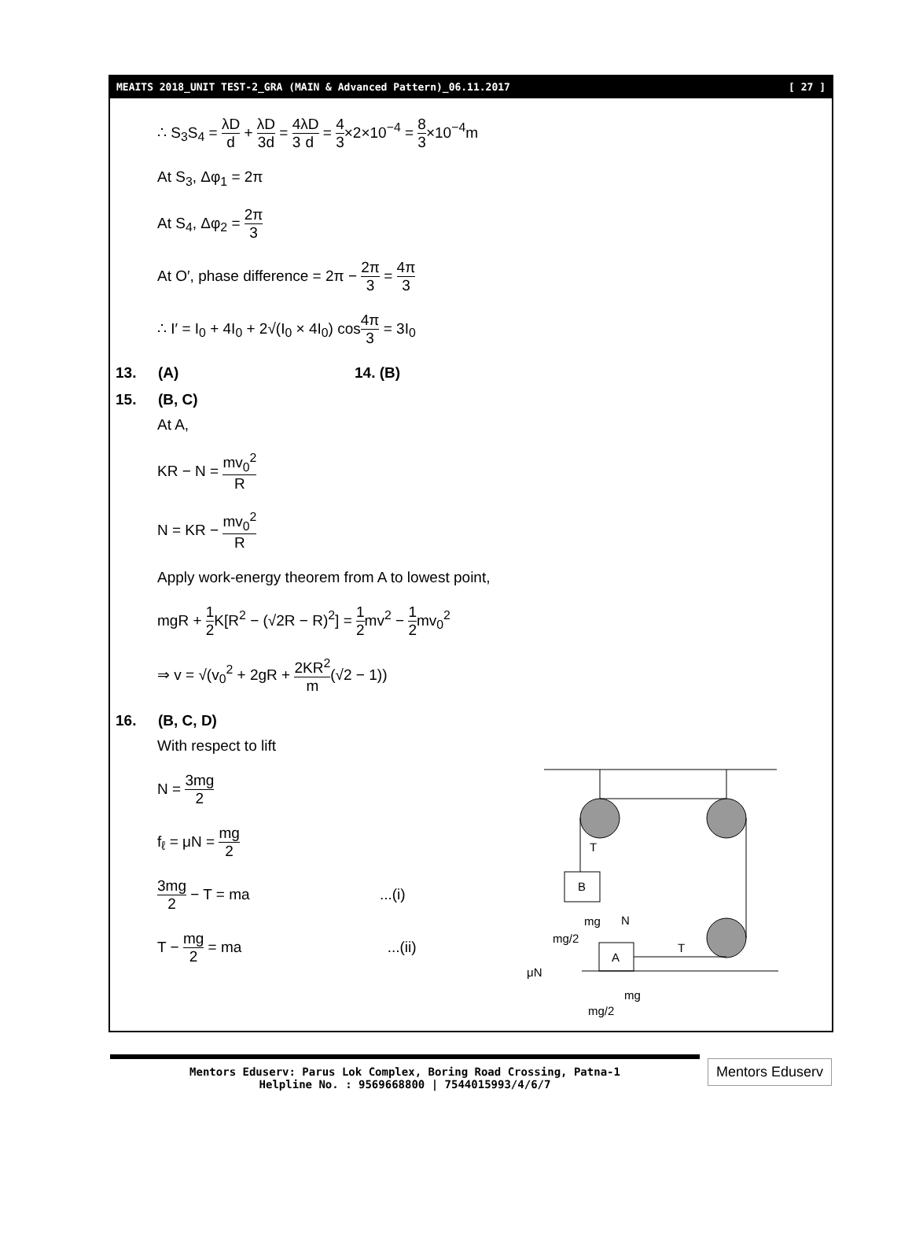MEAITS 2018_UNIT TEST-2_GRA (MAIN & Advanced Pattern)_06.11.2017 [ 27 ]
∴ S<sub>3</sub>S<sub>4</sub> = λD d + λD 3d = 4 3 λD d = 4 3×2×10<sup>−4</sup> = 8 3×10<sup>−4</sup>m
At S<sub>3</sub>, Δφ<sub>1</sub> = 2π
At S<sub>4</sub>, Δφ<sub>2</sub> = 2π 3
At O′, phase difference = 2π − 2π 3 = 4π 3
∴ I′ = I<sub>0</sub> + 4I<sub>0</sub> + 2√(I<sub>0</sub> × 4I<sub>0</sub>) cos4π 3 = 3I<sub>0</sub>
13. (A) 14. (B)
15. (B, C)
At A,
KR − N = mv<sub>0</sub><sup>2</sup> R
N = KR − mv<sub>0</sub><sup>2</sup> R
Apply work-energy theorem from A to lowest point,
mgR + 1 2 K[R<sup>2</sup> − (√2R − R)<sup>2</sup>] = 1 2mv<sup>2</sup> − 1 2mv<sub>0</sub><sup>2</sup>
⇒ v = √(v<sub>0</sub><sup>2</sup> + 2gR + 2KR<sup>2</sup> m(√2 − 1))
16. (B, C, D)
With respect to lift
N = 3mg 2
f<sub>ℓ</sub> = μN = mg 2
3mg 2 − T = ma ...(i)
T − mg 2 = ma ...(ii)
B
T
A
T
mg
mg/2
N
μN
mg
mg/2
Mentors Eduserv: Parus Lok Complex, Boring Road Crossing, Patna-1
Helpline No. : 9569668800 | 7544015993/4/6/7
Mentors Eduserv